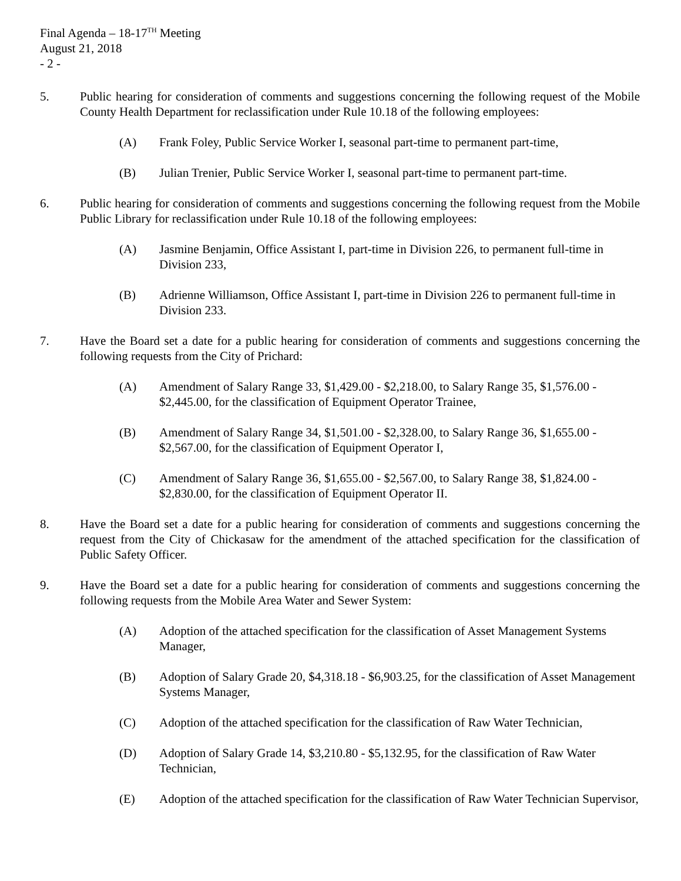Final Agenda – 18-17<sup>TH</sup> Meeting
August 21, 2018
- 2 -
5. Public hearing for consideration of comments and suggestions concerning the following request of the Mobile County Health Department for reclassification under Rule 10.18 of the following employees:
(A) Frank Foley, Public Service Worker I, seasonal part-time to permanent part-time,
(B) Julian Trenier, Public Service Worker I, seasonal part-time to permanent part-time.
6. Public hearing for consideration of comments and suggestions concerning the following request from the Mobile Public Library for reclassification under Rule 10.18 of the following employees:
(A) Jasmine Benjamin, Office Assistant I, part-time in Division 226, to permanent full-time in Division 233,
(B) Adrienne Williamson, Office Assistant I, part-time in Division 226 to permanent full-time in Division 233.
7. Have the Board set a date for a public hearing for consideration of comments and suggestions concerning the following requests from the City of Prichard:
(A) Amendment of Salary Range 33, $1,429.00 - $2,218.00, to Salary Range 35, $1,576.00 - $2,445.00, for the classification of Equipment Operator Trainee,
(B) Amendment of Salary Range 34, $1,501.00 - $2,328.00, to Salary Range 36, $1,655.00 - $2,567.00, for the classification of Equipment Operator I,
(C) Amendment of Salary Range 36, $1,655.00 - $2,567.00, to Salary Range 38, $1,824.00 - $2,830.00, for the classification of Equipment Operator II.
8. Have the Board set a date for a public hearing for consideration of comments and suggestions concerning the request from the City of Chickasaw for the amendment of the attached specification for the classification of Public Safety Officer.
9. Have the Board set a date for a public hearing for consideration of comments and suggestions concerning the following requests from the Mobile Area Water and Sewer System:
(A) Adoption of the attached specification for the classification of Asset Management Systems Manager,
(B) Adoption of Salary Grade 20, $4,318.18 - $6,903.25, for the classification of Asset Management Systems Manager,
(C) Adoption of the attached specification for the classification of Raw Water Technician,
(D) Adoption of Salary Grade 14, $3,210.80 - $5,132.95, for the classification of Raw Water Technician,
(E) Adoption of the attached specification for the classification of Raw Water Technician Supervisor,